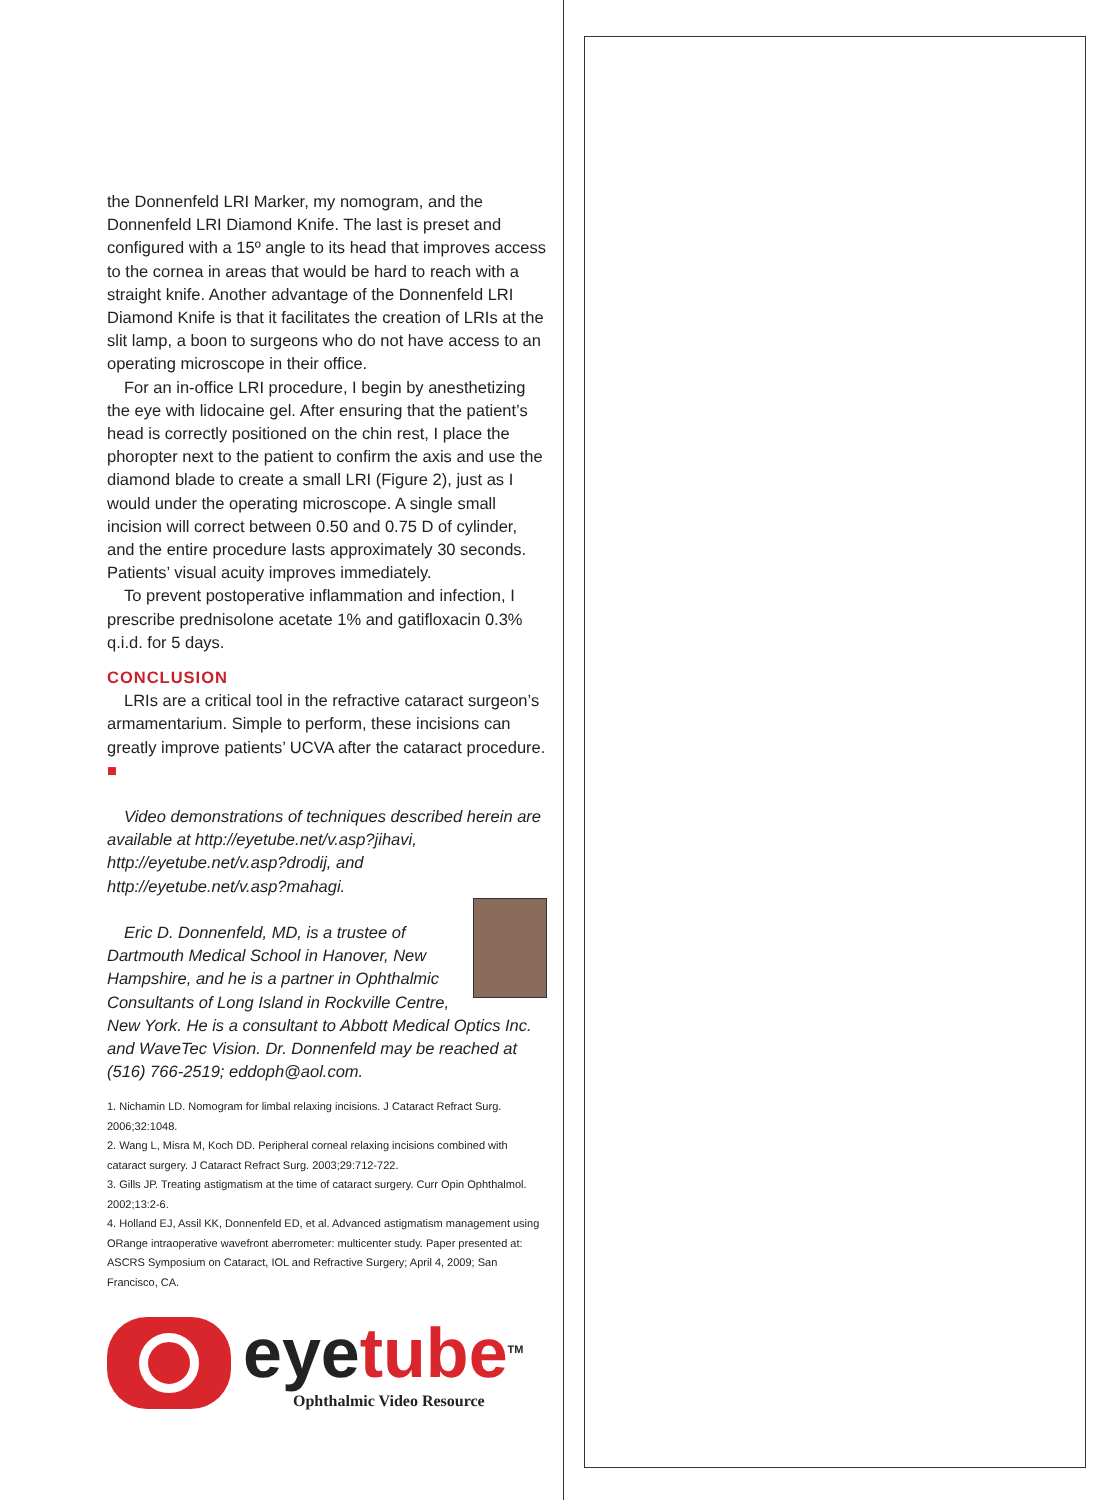the Donnenfeld LRI Marker, my nomogram, and the Donnenfeld LRI Diamond Knife. The last is preset and configured with a 15º angle to its head that improves access to the cornea in areas that would be hard to reach with a straight knife. Another advantage of the Donnenfeld LRI Diamond Knife is that it facilitates the creation of LRIs at the slit lamp, a boon to surgeons who do not have access to an operating microscope in their office.
For an in-office LRI procedure, I begin by anesthetizing the eye with lidocaine gel. After ensuring that the patient’s head is correctly positioned on the chin rest, I place the phoropter next to the patient to confirm the axis and use the diamond blade to create a small LRI (Figure 2), just as I would under the operating microscope. A single small incision will correct between 0.50 and 0.75 D of cylinder, and the entire procedure lasts approximately 30 seconds. Patients’ visual acuity improves immediately.
To prevent postoperative inflammation and infection, I prescribe prednisolone acetate 1% and gatifloxacin 0.3% q.i.d. for 5 days.
CONCLUSION
LRIs are a critical tool in the refractive cataract surgeon’s armamentarium. Simple to perform, these incisions can greatly improve patients’ UCVA after the cataract procedure. ■
Video demonstrations of techniques described herein are available at http://eyetube.net/v.asp?jihavi, http://eyetube.net/v.asp?drodij, and http://eyetube.net/v.asp?mahagi.
Eric D. Donnenfeld, MD, is a trustee of Dartmouth Medical School in Hanover, New Hampshire, and he is a partner in Ophthalmic Consultants of Long Island in Rockville Centre, New York. He is a consultant to Abbott Medical Optics Inc. and WaveTec Vision. Dr. Donnenfeld may be reached at (516) 766-2519; eddoph@aol.com.
1. Nichamin LD. Nomogram for limbal relaxing incisions. J Cataract Refract Surg. 2006;32:1048.
2. Wang L, Misra M, Koch DD. Peripheral corneal relaxing incisions combined with cataract surgery. J Cataract Refract Surg. 2003;29:712-722.
3. Gills JP. Treating astigmatism at the time of cataract surgery. Curr Opin Ophthalmol. 2002;13:2-6.
4. Holland EJ, Assil KK, Donnenfeld ED, et al. Advanced astigmatism management using ORange intraoperative wavefront aberrometer: multicenter study. Paper presented at: ASCRS Symposium on Cataract, IOL and Refractive Surgery; April 4, 2009; San Francisco, CA.
eyetube<sup>TM</sup>
Ophthalmic Video Resource